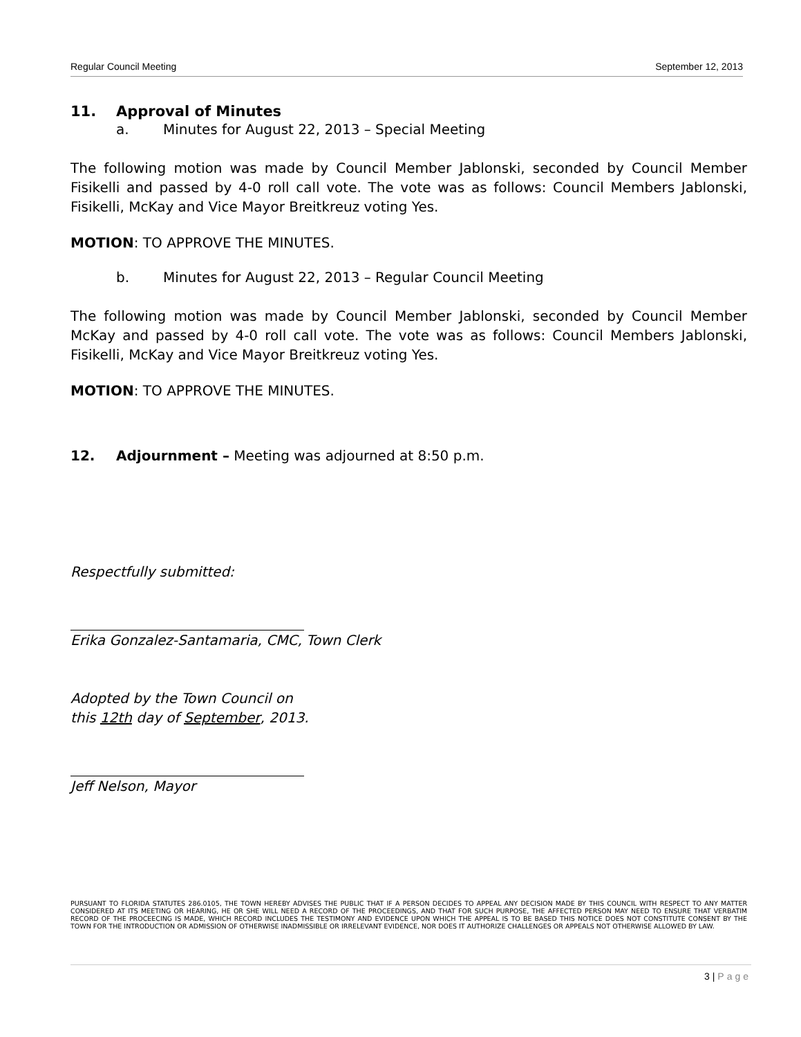Regular Council Meeting September 12, 2013
11. Approval of Minutes
a. Minutes for August 22, 2013 – Special Meeting
The following motion was made by Council Member Jablonski, seconded by Council Member Fisikelli and passed by 4-0 roll call vote. The vote was as follows: Council Members Jablonski, Fisikelli, McKay and Vice Mayor Breitkreuz voting Yes.
MOTION: TO APPROVE THE MINUTES.
b. Minutes for August 22, 2013 – Regular Council Meeting
The following motion was made by Council Member Jablonski, seconded by Council Member McKay and passed by 4-0 roll call vote. The vote was as follows: Council Members Jablonski, Fisikelli, McKay and Vice Mayor Breitkreuz voting Yes.
MOTION: TO APPROVE THE MINUTES.
12. Adjournment – Meeting was adjourned at 8:50 p.m.
Respectfully submitted:
Erika Gonzalez-Santamaria, CMC, Town Clerk
Adopted by the Town Council on
this 12th day of September, 2013.
Jeff Nelson, Mayor
PURSUANT TO FLORIDA STATUTES 286.0105, THE TOWN HEREBY ADVISES THE PUBLIC THAT IF A PERSON DECIDES TO APPEAL ANY DECISION MADE BY THIS COUNCIL WITH RESPECT TO ANY MATTER CONSIDERED AT ITS MEETING OR HEARING, HE OR SHE WILL NEED A RECORD OF THE PROCEEDINGS, AND THAT FOR SUCH PURPOSE, THE AFFECTED PERSON MAY NEED TO ENSURE THAT VERBATIM RECORD OF THE PROCEECING IS MADE, WHICH RECORD INCLUDES THE TESTIMONY AND EVIDENCE UPON WHICH THE APPEAL IS TO BE BASED THIS NOTICE DOES NOT CONSTITUTE CONSENT BY THE TOWN FOR THE INTRODUCTION OR ADMISSION OF OTHERWISE INADMISSIBLE OR IRRELEVANT EVIDENCE, NOR DOES IT AUTHORIZE CHALLENGES OR APPEALS NOT OTHERWISE ALLOWED BY LAW.
3 | Page